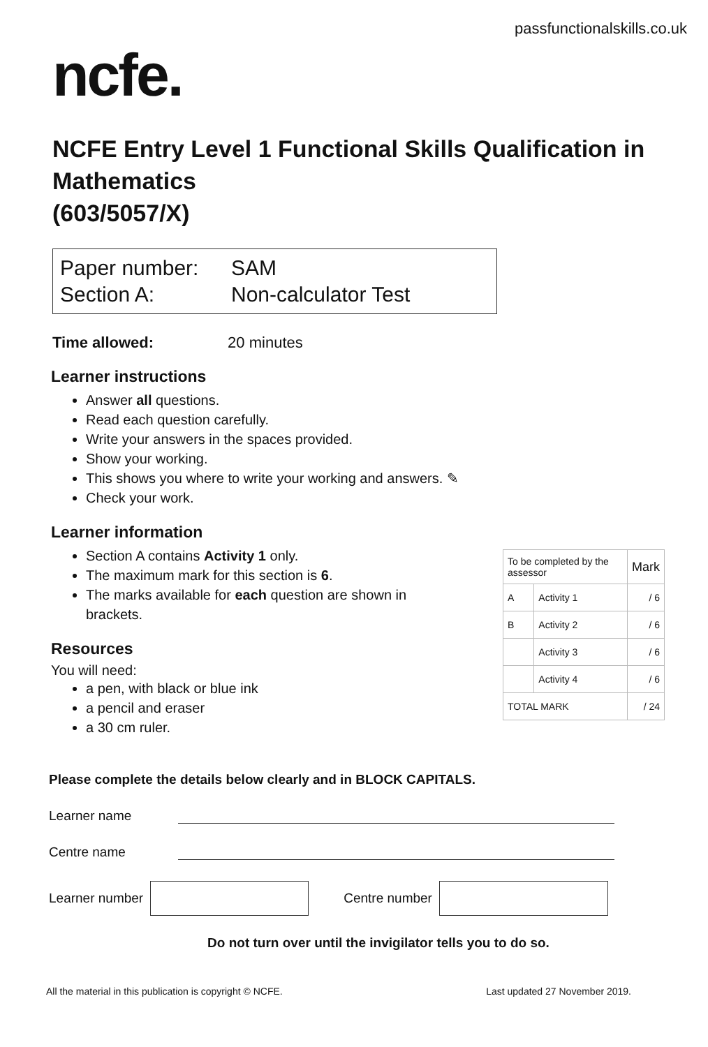passfunctionalskills.co.uk
ncfe.
NCFE Entry Level 1 Functional Skills Qualification in Mathematics
(603/5057/X)
Paper number:
Section A:
SAM
Non-calculator Test
Time allowed: 20 minutes
Learner instructions
Answer all questions.
Read each question carefully.
Write your answers in the spaces provided.
Show your working.
This shows you where to write your working and answers. ✎
Check your work.
Learner information
Section A contains Activity 1 only.
The maximum mark for this section is 6.
The marks available for each question are shown in brackets.
Resources
You will need:
a pen, with black or blue ink
a pencil and eraser
a 30 cm ruler.
| To be completed by the assessor | | Mark |
| A | Activity 1 | / 6 |
| B | Activity 2 | / 6 |
| | Activity 3 | / 6 |
| | Activity 4 | / 6 |
| TOTAL MARK | | / 24 |
Please complete the details below clearly and in BLOCK CAPITALS.
Learner name
Centre name
Learner number
Centre number
Do not turn over until the invigilator tells you to do so.
All the material in this publication is copyright © NCFE. Last updated 27 November 2019.